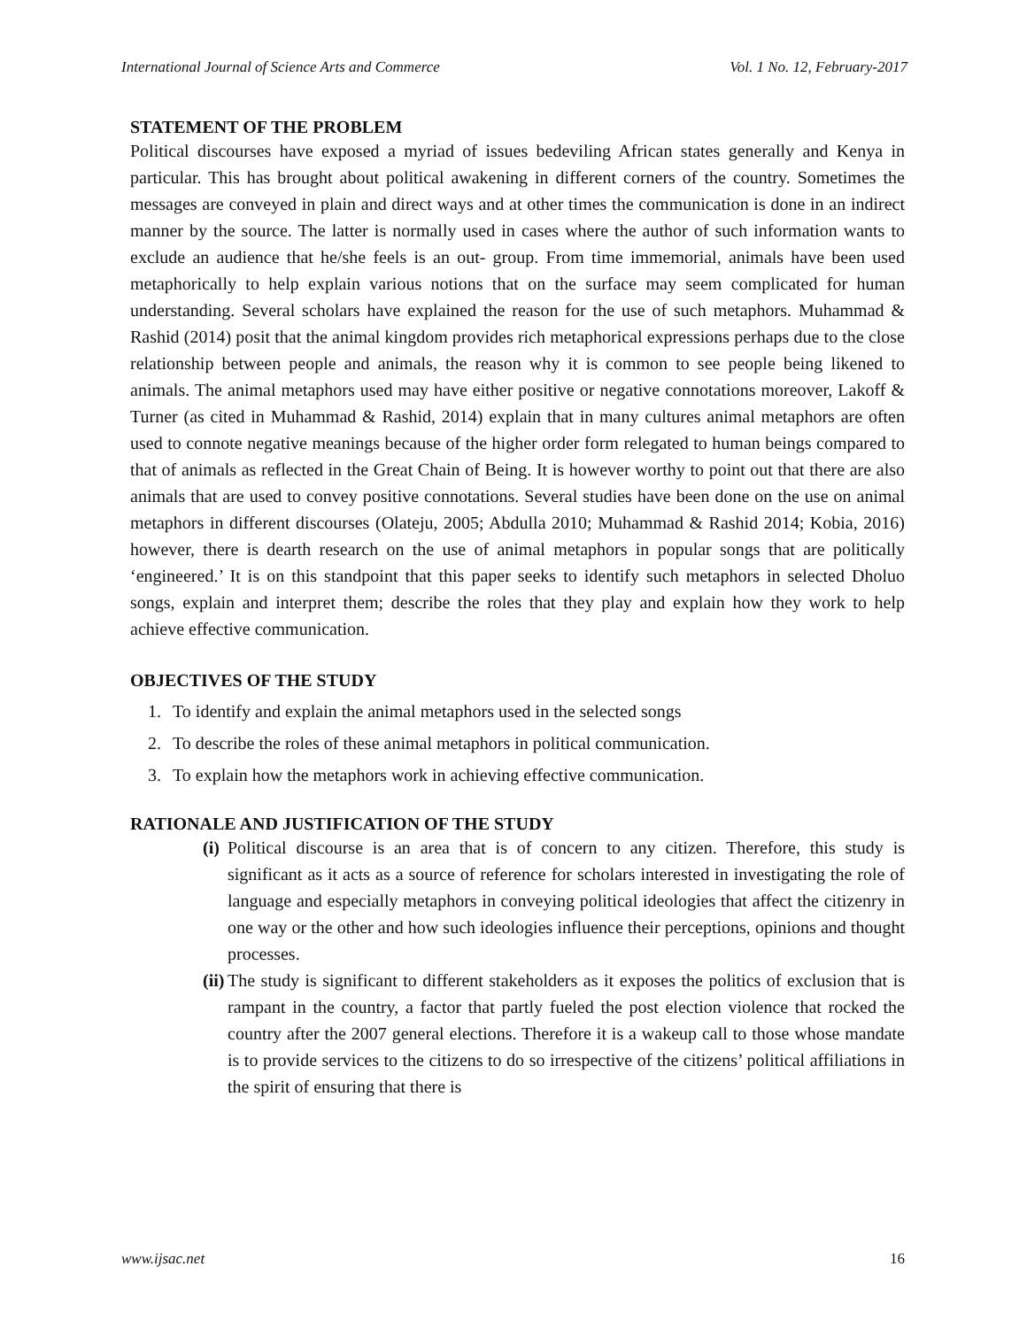International Journal of Science Arts and Commerce Vol. 1 No. 12, February-2017
STATEMENT OF THE PROBLEM
Political discourses have exposed a myriad of issues bedeviling African states generally and Kenya in particular. This has brought about political awakening in different corners of the country. Sometimes the messages are conveyed in plain and direct ways and at other times the communication is done in an indirect manner by the source. The latter is normally used in cases where the author of such information wants to exclude an audience that he/she feels is an out- group. From time immemorial, animals have been used metaphorically to help explain various notions that on the surface may seem complicated for human understanding. Several scholars have explained the reason for the use of such metaphors. Muhammad & Rashid (2014) posit that the animal kingdom provides rich metaphorical expressions perhaps due to the close relationship between people and animals, the reason why it is common to see people being likened to animals. The animal metaphors used may have either positive or negative connotations moreover, Lakoff & Turner (as cited in Muhammad & Rashid, 2014) explain that in many cultures animal metaphors are often used to connote negative meanings because of the higher order form relegated to human beings compared to that of animals as reflected in the Great Chain of Being. It is however worthy to point out that there are also animals that are used to convey positive connotations. Several studies have been done on the use on animal metaphors in different discourses (Olateju, 2005; Abdulla 2010; Muhammad & Rashid 2014; Kobia, 2016) however, there is dearth research on the use of animal metaphors in popular songs that are politically ‘engineered.’ It is on this standpoint that this paper seeks to identify such metaphors in selected Dholuo songs, explain and interpret them; describe the roles that they play and explain how they work to help achieve effective communication.
OBJECTIVES OF THE STUDY
1. To identify and explain the animal metaphors used in the selected songs
2. To describe the roles of these animal metaphors in political communication.
3. To explain how the metaphors work in achieving effective communication.
RATIONALE AND JUSTIFICATION OF THE STUDY
(i)
Political discourse is an area that is of concern to any citizen. Therefore, this study is significant as it acts as a source of reference for scholars interested in investigating the role of language and especially metaphors in conveying political ideologies that affect the citizenry in one way or the other and how such ideologies influence their perceptions, opinions and thought processes.
(ii)
The study is significant to different stakeholders as it exposes the politics of exclusion that is rampant in the country, a factor that partly fueled the post election violence that rocked the country after the 2007 general elections. Therefore it is a wakeup call to those whose mandate is to provide services to the citizens to do so irrespective of the citizens’ political affiliations in the spirit of ensuring that there is
www.ijsac.net 16